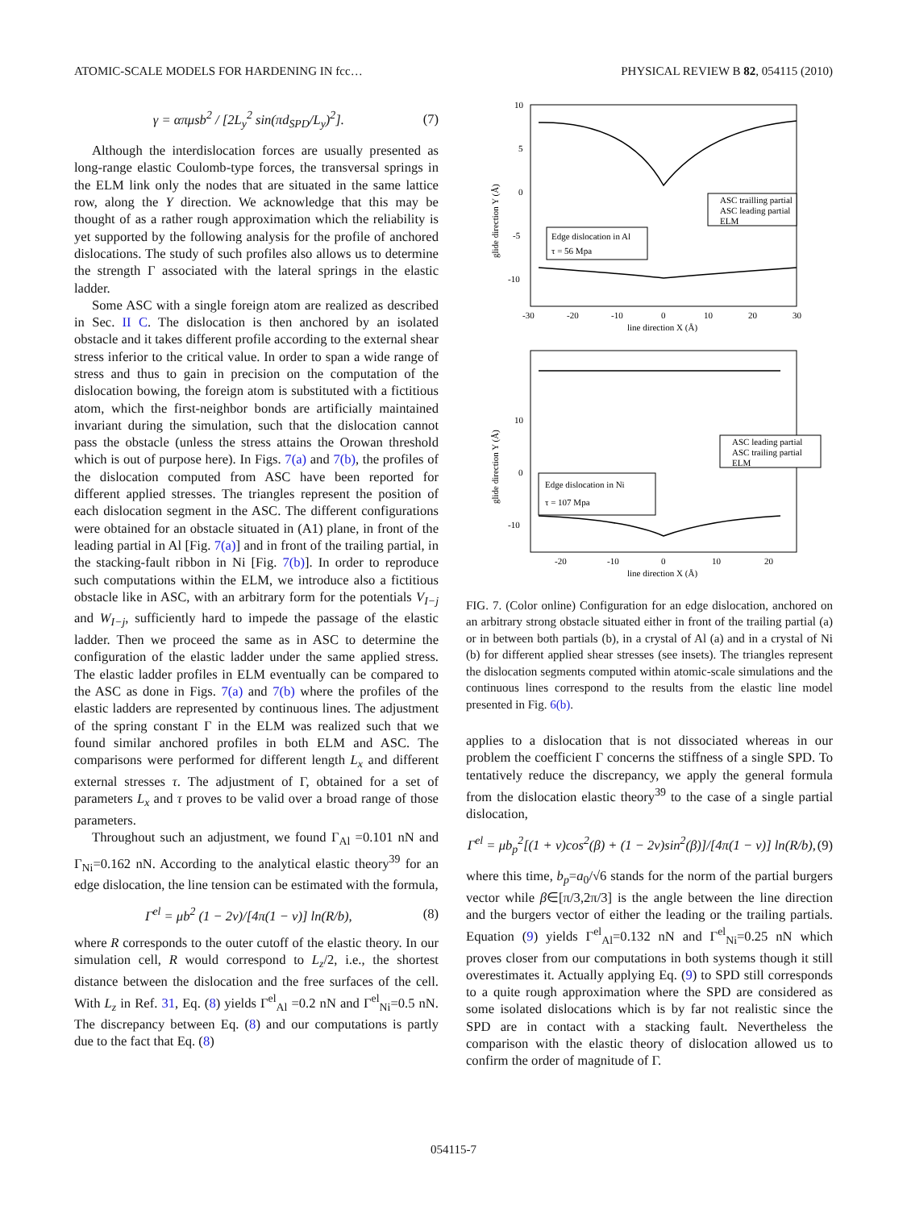ATOMIC-SCALE MODELS FOR HARDENING IN fcc… PHYSICAL REVIEW B 82, 054115 (2010)
γ = απμsb<sup>2</sup> / [2L<sub>y</sub><sup>2</sup> sin(πd<sub>SPD</sub>/L<sub>y</sub>)<sup>2</sup>]. (7)
Although the interdislocation forces are usually presented as long-range elastic Coulomb-type forces, the transversal springs in the ELM link only the nodes that are situated in the same lattice row, along the Y direction. We acknowledge that this may be thought of as a rather rough approximation which the reliability is yet supported by the following analysis for the profile of anchored dislocations. The study of such profiles also allows us to determine the strength Γ associated with the lateral springs in the elastic ladder.
Some ASC with a single foreign atom are realized as described in Sec. II C. The dislocation is then anchored by an isolated obstacle and it takes different profile according to the external shear stress inferior to the critical value. In order to span a wide range of stress and thus to gain in precision on the computation of the dislocation bowing, the foreign atom is substituted with a fictitious atom, which the first-neighbor bonds are artificially maintained invariant during the simulation, such that the dislocation cannot pass the obstacle (unless the stress attains the Orowan threshold which is out of purpose here). In Figs. 7(a) and 7(b), the profiles of the dislocation computed from ASC have been reported for different applied stresses. The triangles represent the position of each dislocation segment in the ASC. The different configurations were obtained for an obstacle situated in (A1) plane, in front of the leading partial in Al [Fig. 7(a)] and in front of the trailing partial, in the stacking-fault ribbon in Ni [Fig. 7(b)]. In order to reproduce such computations within the ELM, we introduce also a fictitious obstacle like in ASC, with an arbitrary form for the potentials V<sub>I−j</sub> and W<sub>I−j</sub>, sufficiently hard to impede the passage of the elastic ladder. Then we proceed the same as in ASC to determine the configuration of the elastic ladder under the same applied stress. The elastic ladder profiles in ELM eventually can be compared to the ASC as done in Figs. 7(a) and 7(b) where the profiles of the elastic ladders are represented by continuous lines. The adjustment of the spring constant Γ in the ELM was realized such that we found similar anchored profiles in both ELM and ASC. The comparisons were performed for different length L<sub>x</sub> and different external stresses τ. The adjustment of Γ, obtained for a set of parameters L<sub>x</sub> and τ proves to be valid over a broad range of those parameters.
Throughout such an adjustment, we found Γ<sub>Al</sub> =0.101 nN and Γ<sub>Ni</sub>=0.162 nN. According to the analytical elastic theory<sup>39</sup> for an edge dislocation, the line tension can be estimated with the formula,
Γ<sup>el</sup> = μb<sup>2</sup> (1 − 2ν)/[4π(1 − ν)] ln(R/b), (8)
where R corresponds to the outer cutoff of the elastic theory. In our simulation cell, R would correspond to L<sub>z</sub>/2, i.e., the shortest distance between the dislocation and the free surfaces of the cell. With L<sub>z</sub> in Ref. 31, Eq. (8) yields Γ<sup>el</sup><sub>Al</sub> =0.2 nN and Γ<sup>el</sup><sub>Ni</sub>=0.5 nN. The discrepancy between Eq. (8) and our computations is partly due to the fact that Eq. (8)
10
5
0
-5
-10
-30
-20
-10
0
10
20
30
line direction X (Å)
glide direction Y (Å)
ASC trailling partial
ASC leading partial
ELM
Edge dislocation in Al
τ = 56 Mpa
10
0
-10
-20
-10
0
10
20
line direction X (Å)
glide direction Y (Å)
ASC leading partial
ASC trailing partial
ELM
Edge dislocation in Ni
τ = 107 Mpa
FIG. 7. (Color online) Configuration for an edge dislocation, anchored on an arbitrary strong obstacle situated either in front of the trailing partial (a) or in between both partials (b), in a crystal of Al (a) and in a crystal of Ni (b) for different applied shear stresses (see insets). The triangles represent the dislocation segments computed within atomic-scale simulations and the continuous lines correspond to the results from the elastic line model presented in Fig. 6(b).
applies to a dislocation that is not dissociated whereas in our problem the coefficient Γ concerns the stiffness of a single SPD. To tentatively reduce the discrepancy, we apply the general formula from the dislocation elastic theory<sup>39</sup> to the case of a single partial dislocation,
Γ<sup>el</sup> = μb<sub>p</sub><sup>2</sup>[(1 + ν)cos<sup>2</sup>(β) + (1 − 2ν)sin<sup>2</sup>(β)]/[4π(1 − ν)] ln(R/b), (9)
where this time, b<sub>p</sub>=a<sub>0</sub>/√6 stands for the norm of the partial burgers vector while β∈[π/3,2π/3] is the angle between the line direction and the burgers vector of either the leading or the trailing partials. Equation (9) yields Γ<sup>el</sup><sub>Al</sub>=0.132 nN and Γ<sup>el</sup><sub>Ni</sub>=0.25 nN which proves closer from our computations in both systems though it still overestimates it. Actually applying Eq. (9) to SPD still corresponds to a quite rough approximation where the SPD are considered as some isolated dislocations which is by far not realistic since the SPD are in contact with a stacking fault. Nevertheless the comparison with the elastic theory of dislocation allowed us to confirm the order of magnitude of Γ.
054115-7